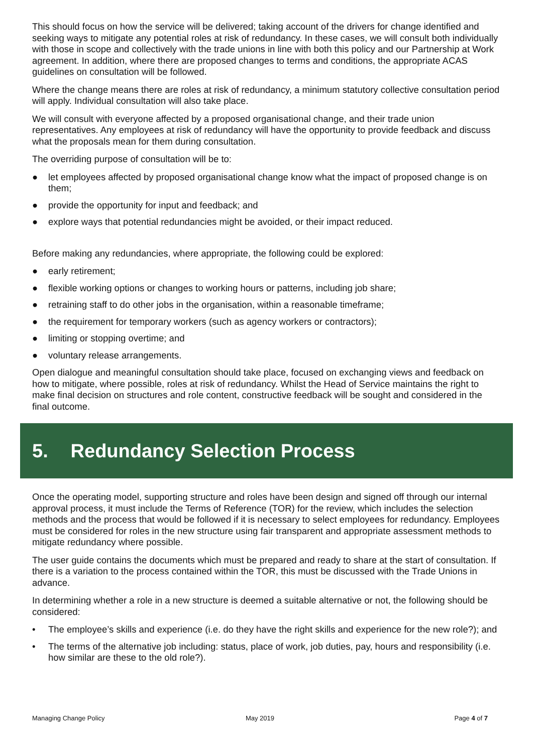This should focus on how the service will be delivered; taking account of the drivers for change identified and seeking ways to mitigate any potential roles at risk of redundancy. In these cases, we will consult both individually with those in scope and collectively with the trade unions in line with both this policy and our Partnership at Work agreement. In addition, where there are proposed changes to terms and conditions, the appropriate ACAS guidelines on consultation will be followed.
Where the change means there are roles at risk of redundancy, a minimum statutory collective consultation period will apply. Individual consultation will also take place.
We will consult with everyone affected by a proposed organisational change, and their trade union representatives. Any employees at risk of redundancy will have the opportunity to provide feedback and discuss what the proposals mean for them during consultation.
The overriding purpose of consultation will be to:
● let employees affected by proposed organisational change know what the impact of proposed change is on them;
● provide the opportunity for input and feedback; and
● explore ways that potential redundancies might be avoided, or their impact reduced.
Before making any redundancies, where appropriate, the following could be explored:
● early retirement;
● flexible working options or changes to working hours or patterns, including job share;
● retraining staff to do other jobs in the organisation, within a reasonable timeframe;
● the requirement for temporary workers (such as agency workers or contractors);
● limiting or stopping overtime; and
● voluntary release arrangements.
Open dialogue and meaningful consultation should take place, focused on exchanging views and feedback on how to mitigate, where possible, roles at risk of redundancy. Whilst the Head of Service maintains the right to make final decision on structures and role content, constructive feedback will be sought and considered in the final outcome.
5. Redundancy Selection Process
Once the operating model, supporting structure and roles have been design and signed off through our internal approval process, it must include the Terms of Reference (TOR) for the review, which includes the selection methods and the process that would be followed if it is necessary to select employees for redundancy. Employees must be considered for roles in the new structure using fair transparent and appropriate assessment methods to mitigate redundancy where possible.
The user guide contains the documents which must be prepared and ready to share at the start of consultation. If there is a variation to the process contained within the TOR, this must be discussed with the Trade Unions in advance.
In determining whether a role in a new structure is deemed a suitable alternative or not, the following should be considered:
• The employee’s skills and experience (i.e. do they have the right skills and experience for the new role?); and
• The terms of the alternative job including: status, place of work, job duties, pay, hours and responsibility (i.e. how similar are these to the old role?).
Managing Change Policy May 2019 Page 4 of 7